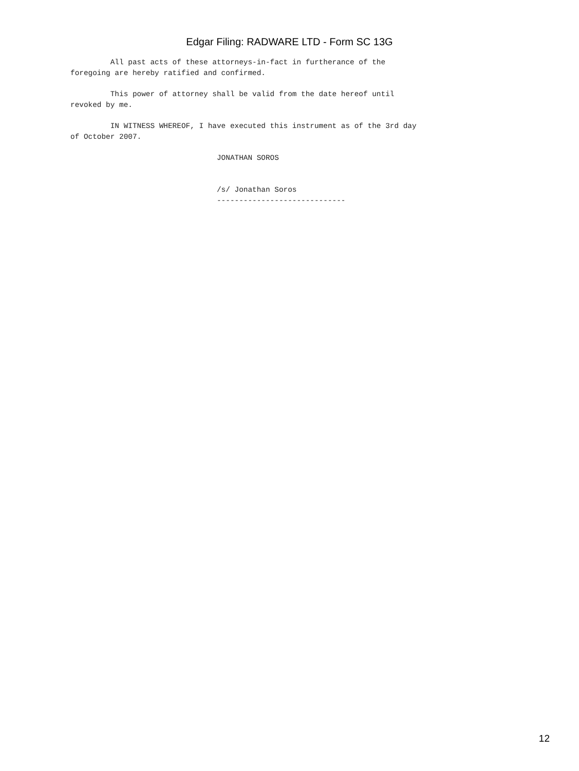Edgar Filing: RADWARE LTD - Form SC 13G
         All past acts of these attorneys-in-fact in furtherance of the
foregoing are hereby ratified and confirmed.

         This power of attorney shall be valid from the date hereof until
revoked by me.

         IN WITNESS WHEREOF, I have executed this instrument as of the 3rd day
of October 2007.

                                 JONATHAN SOROS


                                 /s/ Jonathan Soros
                                 -----------------------------
12